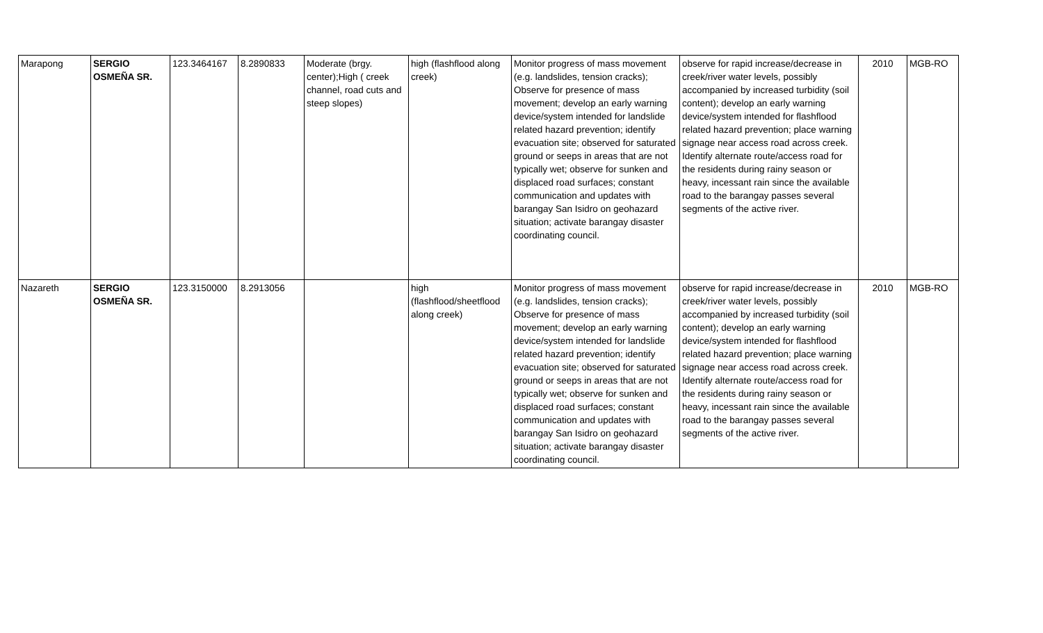| Marapong | SERGIO OSMEÑA SR. | 123.3464167 | 8.2890833 | Moderate (brgy. center);High ( creek channel, road cuts and steep slopes) | high (flashflood along creek) | Monitor progress of mass movement (e.g. landslides, tension cracks); Observe for presence of mass movement; develop an early warning device/system intended for landslide related hazard prevention; identify evacuation site; observed for saturated ground or seeps in areas that are not typically wet; observe for sunken and displaced road surfaces; constant communication and updates with barangay San Isidro on geohazard situation; activate barangay disaster coordinating council. | observe for rapid increase/decrease in creek/river water levels, possibly accompanied by increased turbidity (soil content); develop an early warning device/system intended for flashflood related hazard prevention; place warning signage near access road across creek. Identify alternate route/access road for the residents during rainy season or heavy, incessant rain since the available road to the barangay passes several segments of the active river. | 2010 | MGB-RO |
| Nazareth | SERGIO OSMEÑA SR. | 123.3150000 | 8.2913056 | | high (flashflood/sheetflood along creek) | Monitor progress of mass movement (e.g. landslides, tension cracks); Observe for presence of mass movement; develop an early warning device/system intended for landslide related hazard prevention; identify evacuation site; observed for saturated ground or seeps in areas that are not typically wet; observe for sunken and displaced road surfaces; constant communication and updates with barangay San Isidro on geohazard situation; activate barangay disaster coordinating council. | observe for rapid increase/decrease in creek/river water levels, possibly accompanied by increased turbidity (soil content); develop an early warning device/system intended for flashflood related hazard prevention; place warning signage near access road across creek. Identify alternate route/access road for the residents during rainy season or heavy, incessant rain since the available road to the barangay passes several segments of the active river. | 2010 | MGB-RO |